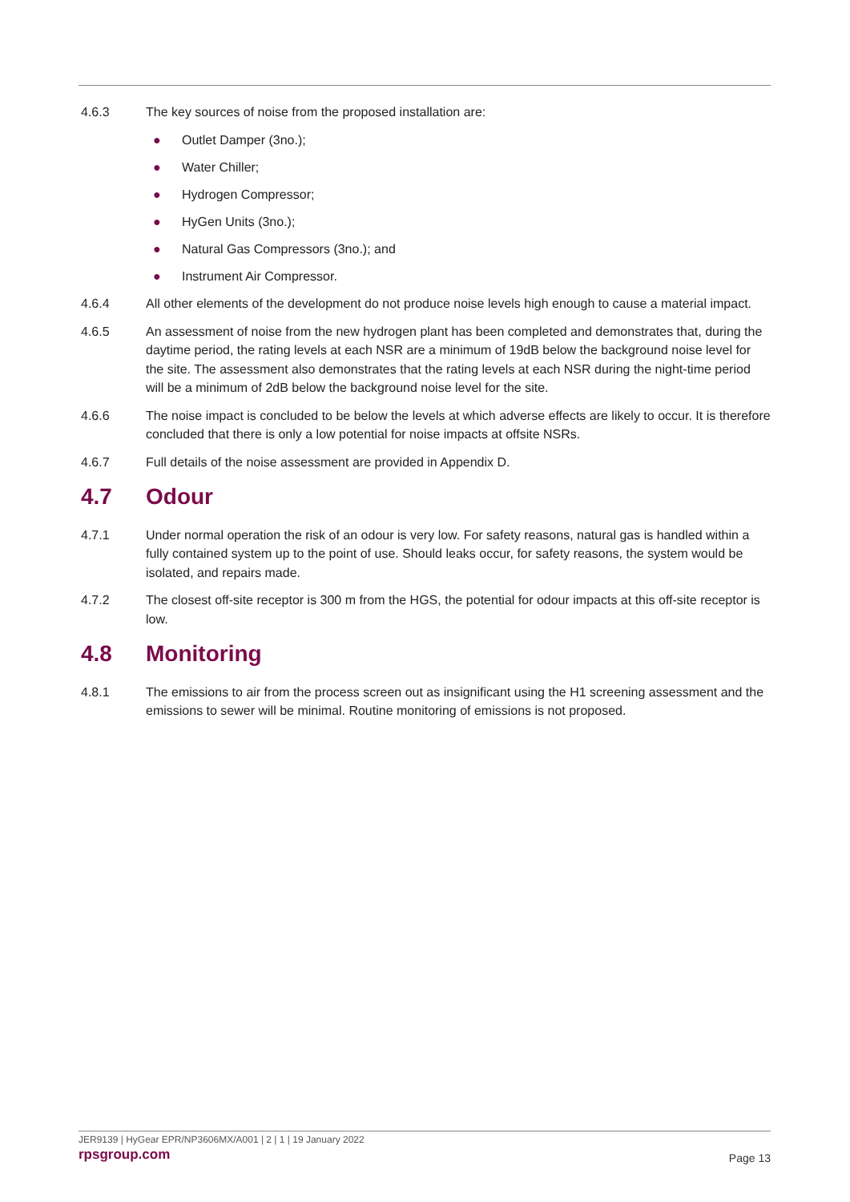4.6.3 The key sources of noise from the proposed installation are:
● Outlet Damper (3no.);
● Water Chiller;
● Hydrogen Compressor;
● HyGen Units (3no.);
● Natural Gas Compressors (3no.); and
● Instrument Air Compressor.
4.6.4 All other elements of the development do not produce noise levels high enough to cause a material impact.
4.6.5 An assessment of noise from the new hydrogen plant has been completed and demonstrates that, during the daytime period, the rating levels at each NSR are a minimum of 19dB below the background noise level for the site. The assessment also demonstrates that the rating levels at each NSR during the night-time period will be a minimum of 2dB below the background noise level for the site.
4.6.6 The noise impact is concluded to be below the levels at which adverse effects are likely to occur. It is therefore concluded that there is only a low potential for noise impacts at offsite NSRs.
4.6.7 Full details of the noise assessment are provided in Appendix D.
4.7 Odour
4.7.1 Under normal operation the risk of an odour is very low. For safety reasons, natural gas is handled within a fully contained system up to the point of use. Should leaks occur, for safety reasons, the system would be isolated, and repairs made.
4.7.2 The closest off-site receptor is 300 m from the HGS, the potential for odour impacts at this off-site receptor is low.
4.8 Monitoring
4.8.1 The emissions to air from the process screen out as insignificant using the H1 screening assessment and the emissions to sewer will be minimal. Routine monitoring of emissions is not proposed.
JER9139 | HyGear EPR/NP3606MX/A001 | 2 | 1 | 19 January 2022
rpsgroup.com
Page 13